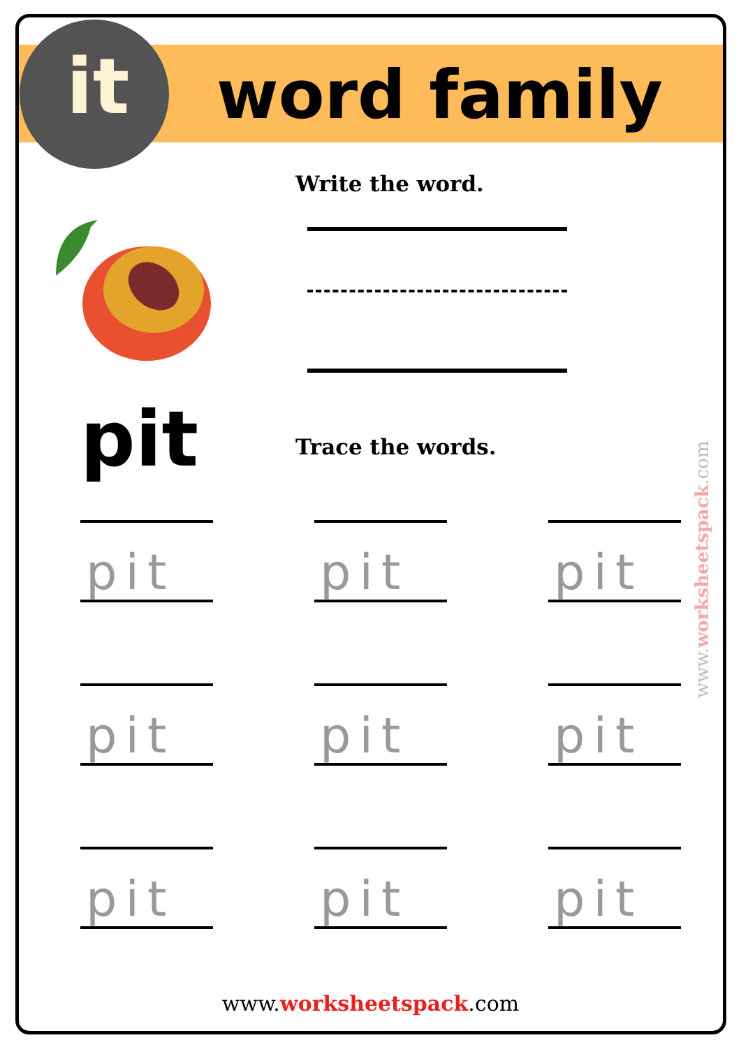it word family
Write the word.
pit Trace the words.
pit
pit
pit
pit
pit
pit
pit
pit
pit
www.worksheetspack.com
www.worksheetspack.com